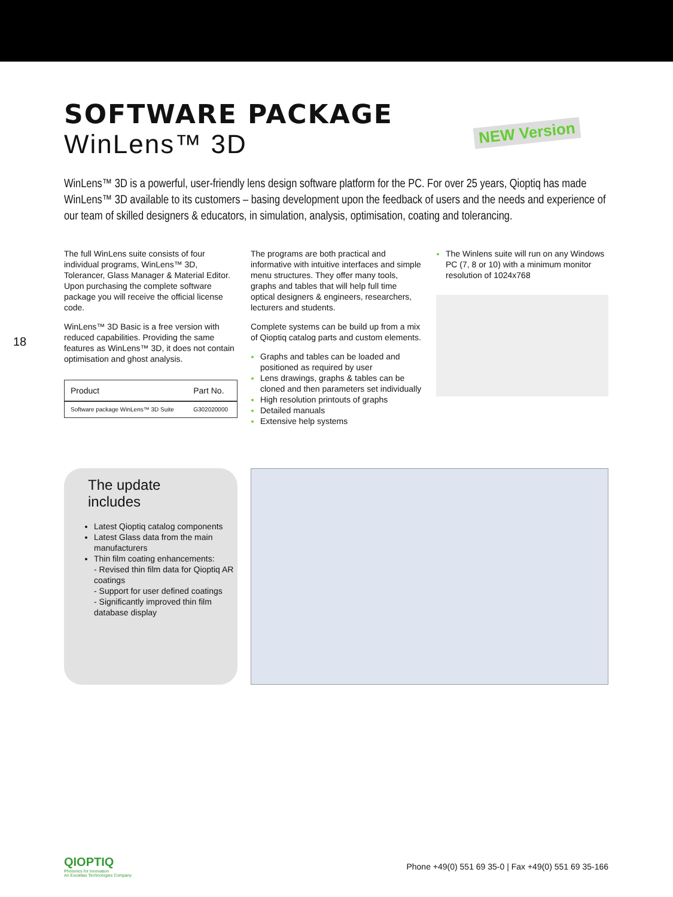NEW Version
18
SOFTWARE PACKAGE
WinLens™ 3D
WinLens™ 3D is a powerful, user-friendly lens design software platform for the PC. For over 25 years, Qioptiq has made WinLens™ 3D available to its customers – basing development upon the feedback of users and the needs and experience of our team of skilled designers & educators, in simulation, analysis, optimisation, coating and tolerancing.
The full WinLens suite consists of four individual programs, WinLens™ 3D, Tolerancer, Glass Manager & Material Editor. Upon purchasing the complete software package you will receive the official license code.
WinLens™ 3D Basic is a free version with reduced capabilities. Providing the same features as WinLens™ 3D, it does not contain optimisation and ghost analysis.
| Product | Part No. |
| --- | --- |
| Software package WinLens™ 3D Suite | G302020000 |
The programs are both practical and informative with intuitive interfaces and simple menu structures. They offer many tools, graphs and tables that will help full time optical designers & engineers, researchers, lecturers and students.
Complete systems can be build up from a mix of Qioptiq catalog parts and custom elements.
Graphs and tables can be loaded and positioned as required by user
Lens drawings, graphs & tables can be cloned and then parameters set individually
High resolution printouts of graphs
Detailed manuals
Extensive help systems
The Winlens suite will run on any Windows PC (7, 8 or 10) with a minimum monitor resolution of 1024x768
The update
includes
Latest Qioptiq catalog components
Latest Glass data from the main manufacturers
Thin film coating enhancements:
- Revised thin film data for Qioptiq AR coatings
- Support for user defined coatings
- Significantly improved thin film database display
QIOPTIQ
Photonics for Innovation
An Excelitas Technologies Company
Phone +49(0) 551 69 35-0 | Fax +49(0) 551 69 35-166